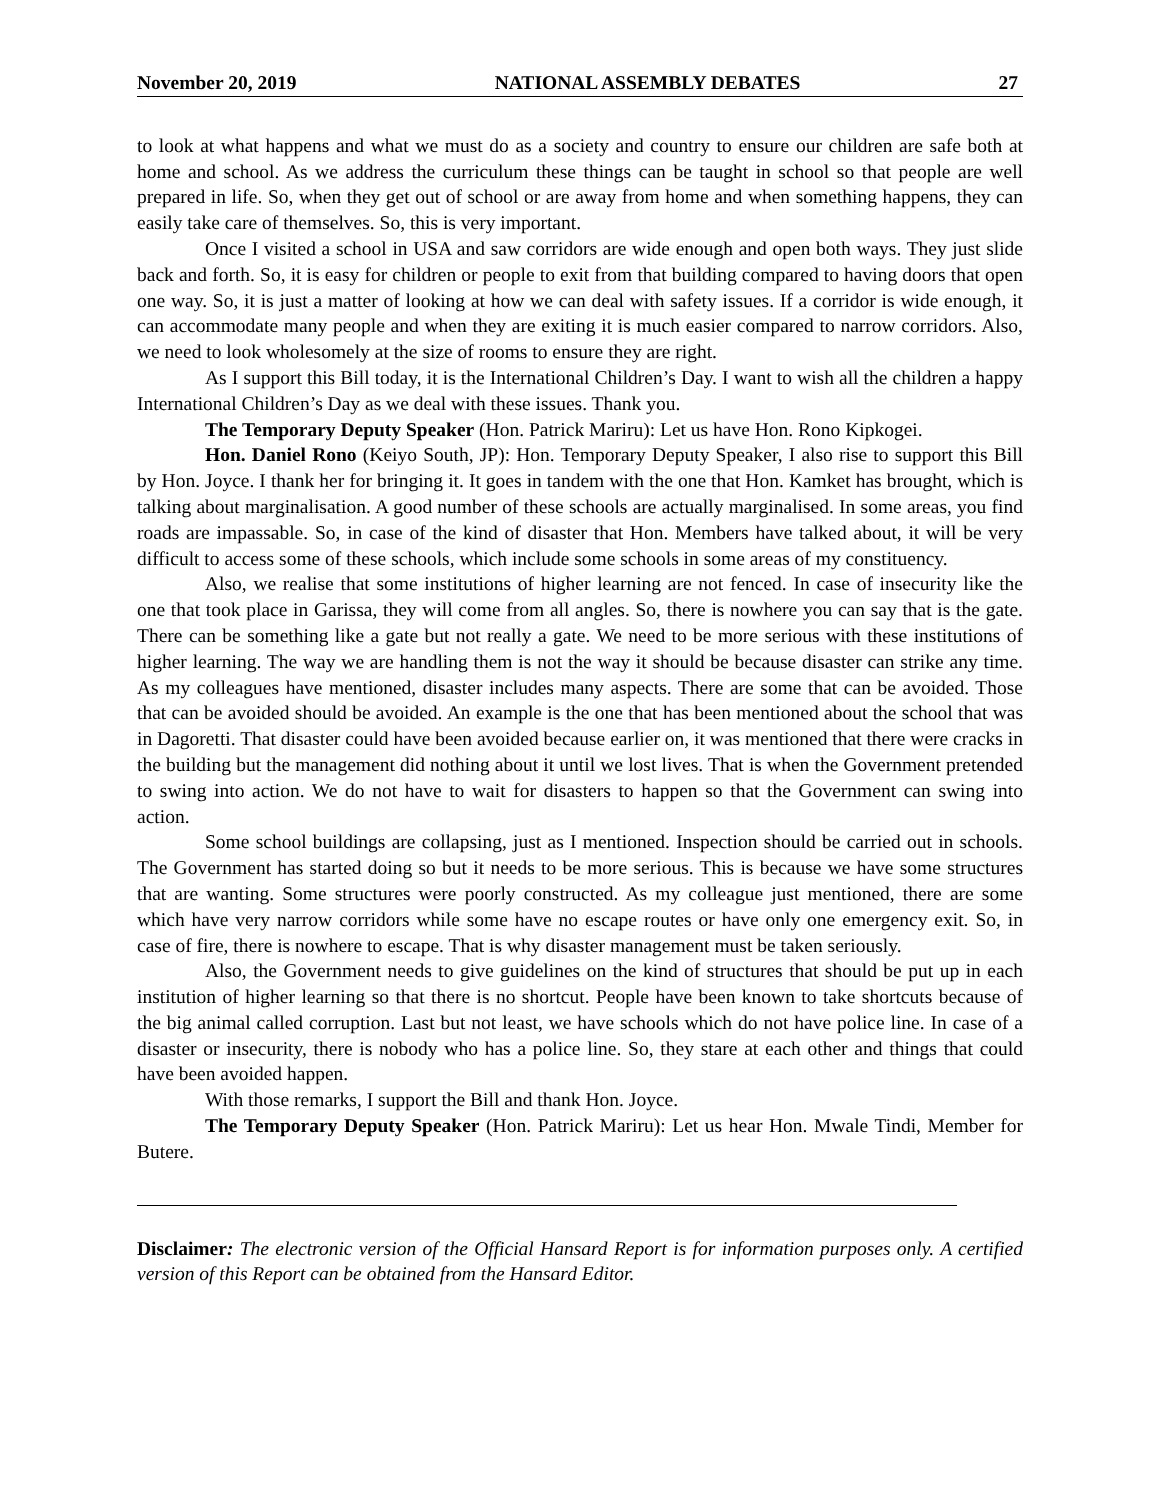November 20, 2019 NATIONAL ASSEMBLY DEBATES 27
to look at what happens and what we must do as a society and country to ensure our children are safe both at home and school. As we address the curriculum these things can be taught in school so that people are well prepared in life. So, when they get out of school or are away from home and when something happens, they can easily take care of themselves. So, this is very important.
Once I visited a school in USA and saw corridors are wide enough and open both ways. They just slide back and forth. So, it is easy for children or people to exit from that building compared to having doors that open one way. So, it is just a matter of looking at how we can deal with safety issues. If a corridor is wide enough, it can accommodate many people and when they are exiting it is much easier compared to narrow corridors. Also, we need to look wholesomely at the size of rooms to ensure they are right.
As I support this Bill today, it is the International Children’s Day. I want to wish all the children a happy International Children’s Day as we deal with these issues. Thank you.
The Temporary Deputy Speaker (Hon. Patrick Mariru): Let us have Hon. Rono Kipkogei.
Hon. Daniel Rono (Keiyo South, JP): Hon. Temporary Deputy Speaker, I also rise to support this Bill by Hon. Joyce. I thank her for bringing it. It goes in tandem with the one that Hon. Kamket has brought, which is talking about marginalisation. A good number of these schools are actually marginalised. In some areas, you find roads are impassable. So, in case of the kind of disaster that Hon. Members have talked about, it will be very difficult to access some of these schools, which include some schools in some areas of my constituency.
Also, we realise that some institutions of higher learning are not fenced. In case of insecurity like the one that took place in Garissa, they will come from all angles. So, there is nowhere you can say that is the gate. There can be something like a gate but not really a gate. We need to be more serious with these institutions of higher learning. The way we are handling them is not the way it should be because disaster can strike any time. As my colleagues have mentioned, disaster includes many aspects. There are some that can be avoided. Those that can be avoided should be avoided. An example is the one that has been mentioned about the school that was in Dagoretti. That disaster could have been avoided because earlier on, it was mentioned that there were cracks in the building but the management did nothing about it until we lost lives. That is when the Government pretended to swing into action. We do not have to wait for disasters to happen so that the Government can swing into action.
Some school buildings are collapsing, just as I mentioned. Inspection should be carried out in schools. The Government has started doing so but it needs to be more serious. This is because we have some structures that are wanting. Some structures were poorly constructed. As my colleague just mentioned, there are some which have very narrow corridors while some have no escape routes or have only one emergency exit. So, in case of fire, there is nowhere to escape. That is why disaster management must be taken seriously.
Also, the Government needs to give guidelines on the kind of structures that should be put up in each institution of higher learning so that there is no shortcut. People have been known to take shortcuts because of the big animal called corruption. Last but not least, we have schools which do not have police line. In case of a disaster or insecurity, there is nobody who has a police line. So, they stare at each other and things that could have been avoided happen.
With those remarks, I support the Bill and thank Hon. Joyce.
The Temporary Deputy Speaker (Hon. Patrick Mariru): Let us hear Hon. Mwale Tindi, Member for Butere.
Disclaimer: The electronic version of the Official Hansard Report is for information purposes only. A certified version of this Report can be obtained from the Hansard Editor.